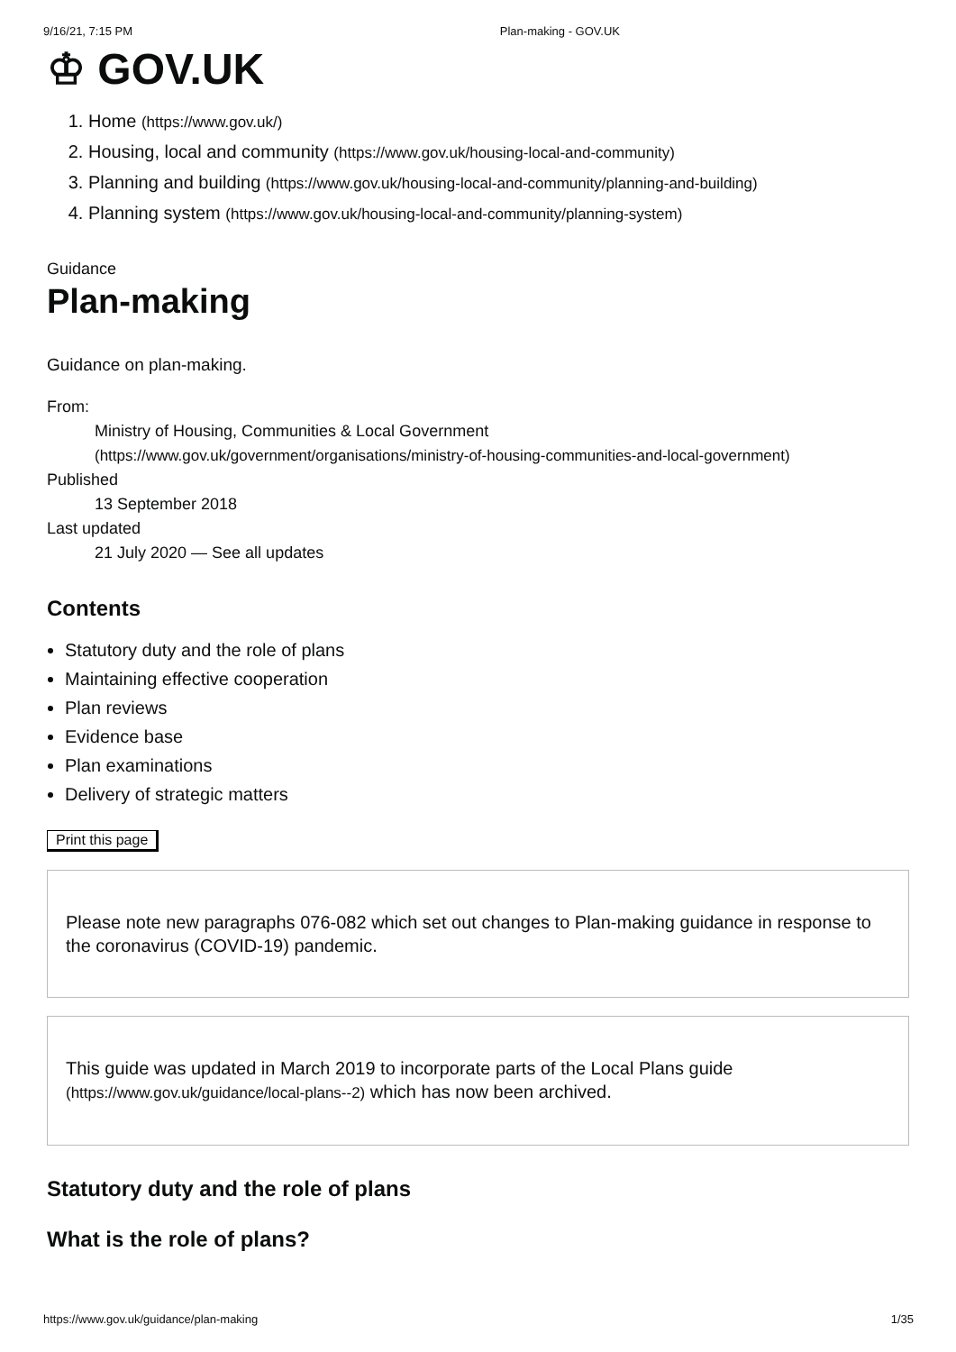9/16/21, 7:15 PM Plan-making - GOV.UK
♔ GOV.UK
1. Home (https://www.gov.uk/)
2. Housing, local and community (https://www.gov.uk/housing-local-and-community)
3. Planning and building (https://www.gov.uk/housing-local-and-community/planning-and-building)
4. Planning system (https://www.gov.uk/housing-local-and-community/planning-system)
Guidance
Plan-making
Guidance on plan-making.
From:
Ministry of Housing, Communities & Local Government
(https://www.gov.uk/government/organisations/ministry-of-housing-communities-and-local-government)
Published
13 September 2018
Last updated
21 July 2020 — See all updates
Contents
Statutory duty and the role of plans
Maintaining effective cooperation
Plan reviews
Evidence base
Plan examinations
Delivery of strategic matters
Print this page
Please note new paragraphs 076-082 which set out changes to Plan-making guidance in response to the coronavirus (COVID-19) pandemic.
This guide was updated in March 2019 to incorporate parts of the Local Plans guide (https://www.gov.uk/guidance/local-plans--2) which has now been archived.
Statutory duty and the role of plans
What is the role of plans?
https://www.gov.uk/guidance/plan-making 1/35